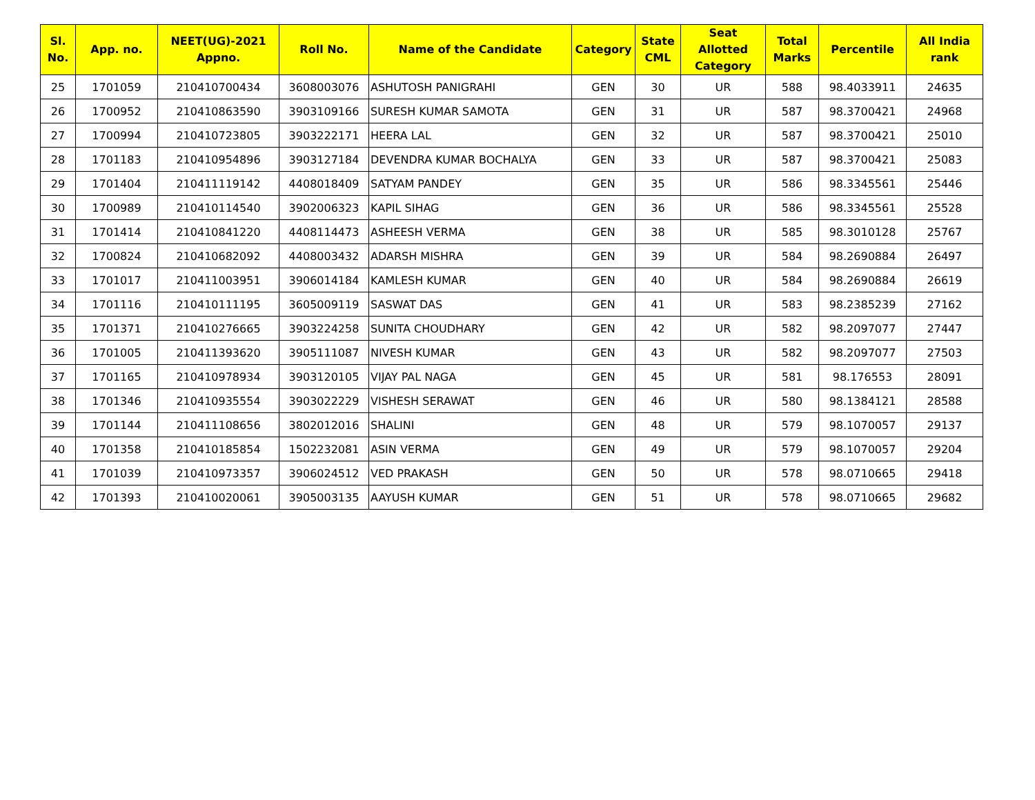| Sl. No. | App. no. | NEET(UG)-2021 Appno. | Roll No. | Name of the Candidate | Category | State CML | Seat Allotted Category | Total Marks | Percentile | All India rank |
| --- | --- | --- | --- | --- | --- | --- | --- | --- | --- | --- |
| 25 | 1701059 | 210410700434 | 3608003076 | ASHUTOSH PANIGRAHI | GEN | 30 | UR | 588 | 98.4033911 | 24635 |
| 26 | 1700952 | 210410863590 | 3903109166 | SURESH KUMAR SAMOTA | GEN | 31 | UR | 587 | 98.3700421 | 24968 |
| 27 | 1700994 | 210410723805 | 3903222171 | HEERA LAL | GEN | 32 | UR | 587 | 98.3700421 | 25010 |
| 28 | 1701183 | 210410954896 | 3903127184 | DEVENDRA KUMAR BOCHALYA | GEN | 33 | UR | 587 | 98.3700421 | 25083 |
| 29 | 1701404 | 210411119142 | 4408018409 | SATYAM PANDEY | GEN | 35 | UR | 586 | 98.3345561 | 25446 |
| 30 | 1700989 | 210410114540 | 3902006323 | KAPIL SIHAG | GEN | 36 | UR | 586 | 98.3345561 | 25528 |
| 31 | 1701414 | 210410841220 | 4408114473 | ASHEESH VERMA | GEN | 38 | UR | 585 | 98.3010128 | 25767 |
| 32 | 1700824 | 210410682092 | 4408003432 | ADARSH MISHRA | GEN | 39 | UR | 584 | 98.2690884 | 26497 |
| 33 | 1701017 | 210411003951 | 3906014184 | KAMLESH KUMAR | GEN | 40 | UR | 584 | 98.2690884 | 26619 |
| 34 | 1701116 | 210410111195 | 3605009119 | SASWAT DAS | GEN | 41 | UR | 583 | 98.2385239 | 27162 |
| 35 | 1701371 | 210410276665 | 3903224258 | SUNITA CHOUDHARY | GEN | 42 | UR | 582 | 98.2097077 | 27447 |
| 36 | 1701005 | 210411393620 | 3905111087 | NIVESH KUMAR | GEN | 43 | UR | 582 | 98.2097077 | 27503 |
| 37 | 1701165 | 210410978934 | 3903120105 | VIJAY PAL NAGA | GEN | 45 | UR | 581 | 98.176553 | 28091 |
| 38 | 1701346 | 210410935554 | 3903022229 | VISHESH SERAWAT | GEN | 46 | UR | 580 | 98.1384121 | 28588 |
| 39 | 1701144 | 210411108656 | 3802012016 | SHALINI | GEN | 48 | UR | 579 | 98.1070057 | 29137 |
| 40 | 1701358 | 210410185854 | 1502232081 | ASIN VERMA | GEN | 49 | UR | 579 | 98.1070057 | 29204 |
| 41 | 1701039 | 210410973357 | 3906024512 | VED PRAKASH | GEN | 50 | UR | 578 | 98.0710665 | 29418 |
| 42 | 1701393 | 210410020061 | 3905003135 | AAYUSH KUMAR | GEN | 51 | UR | 578 | 98.0710665 | 29682 |